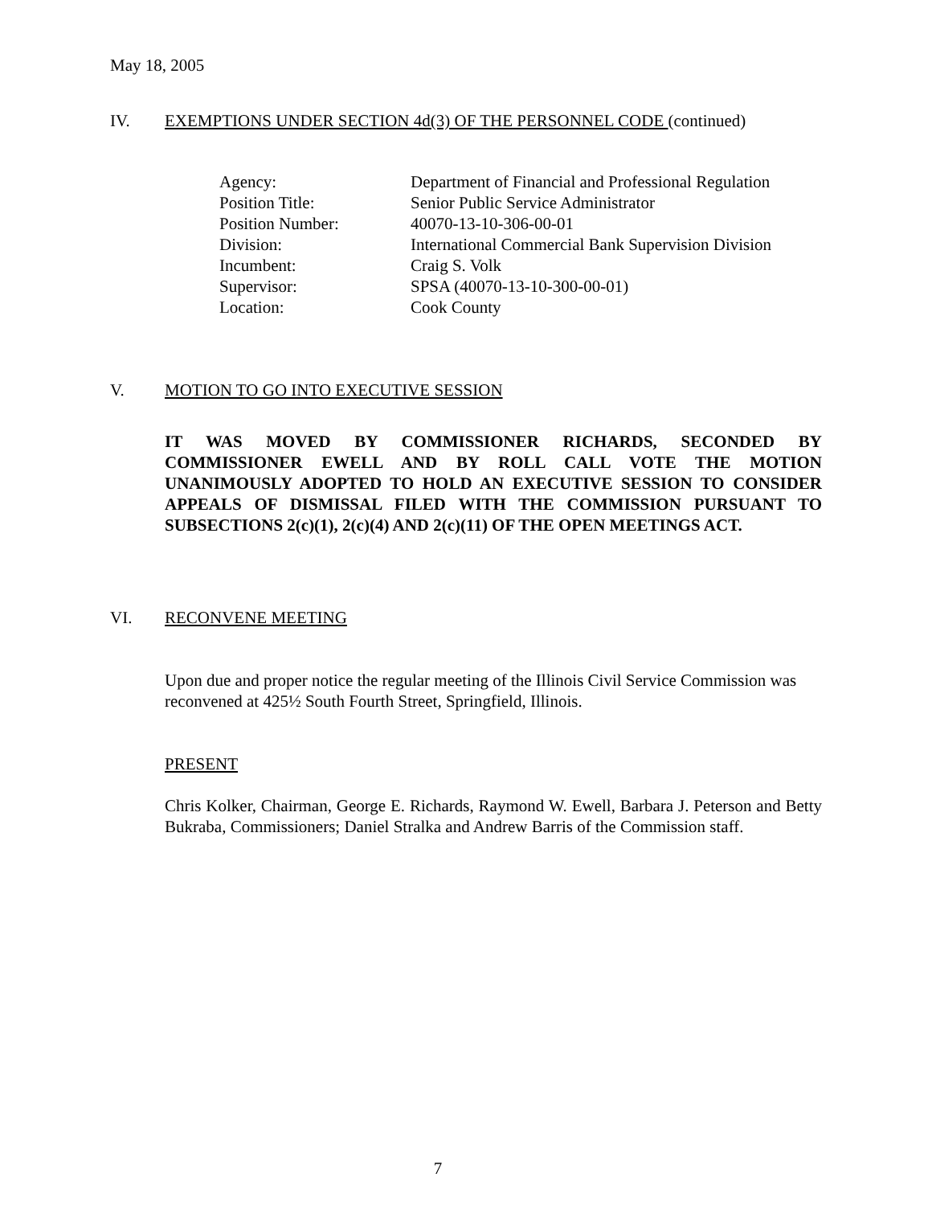May 18, 2005
IV. EXEMPTIONS UNDER SECTION 4d(3) OF THE PERSONNEL CODE (continued)
| Agency: | Department of Financial and Professional Regulation |
| Position Title: | Senior Public Service Administrator |
| Position Number: | 40070-13-10-306-00-01 |
| Division: | International Commercial Bank Supervision Division |
| Incumbent: | Craig S. Volk |
| Supervisor: | SPSA (40070-13-10-300-00-01) |
| Location: | Cook County |
V. MOTION TO GO INTO EXECUTIVE SESSION
IT WAS MOVED BY COMMISSIONER RICHARDS, SECONDED BY COMMISSIONER EWELL AND BY ROLL CALL VOTE THE MOTION UNANIMOUSLY ADOPTED TO HOLD AN EXECUTIVE SESSION TO CONSIDER APPEALS OF DISMISSAL FILED WITH THE COMMISSION PURSUANT TO SUBSECTIONS 2(c)(1), 2(c)(4) AND 2(c)(11) OF THE OPEN MEETINGS ACT.
VI. RECONVENE MEETING
Upon due and proper notice the regular meeting of the Illinois Civil Service Commission was reconvened at 425½ South Fourth Street, Springfield, Illinois.
PRESENT
Chris Kolker, Chairman, George E. Richards, Raymond W. Ewell, Barbara J. Peterson and Betty Bukraba, Commissioners; Daniel Stralka and Andrew Barris of the Commission staff.
7